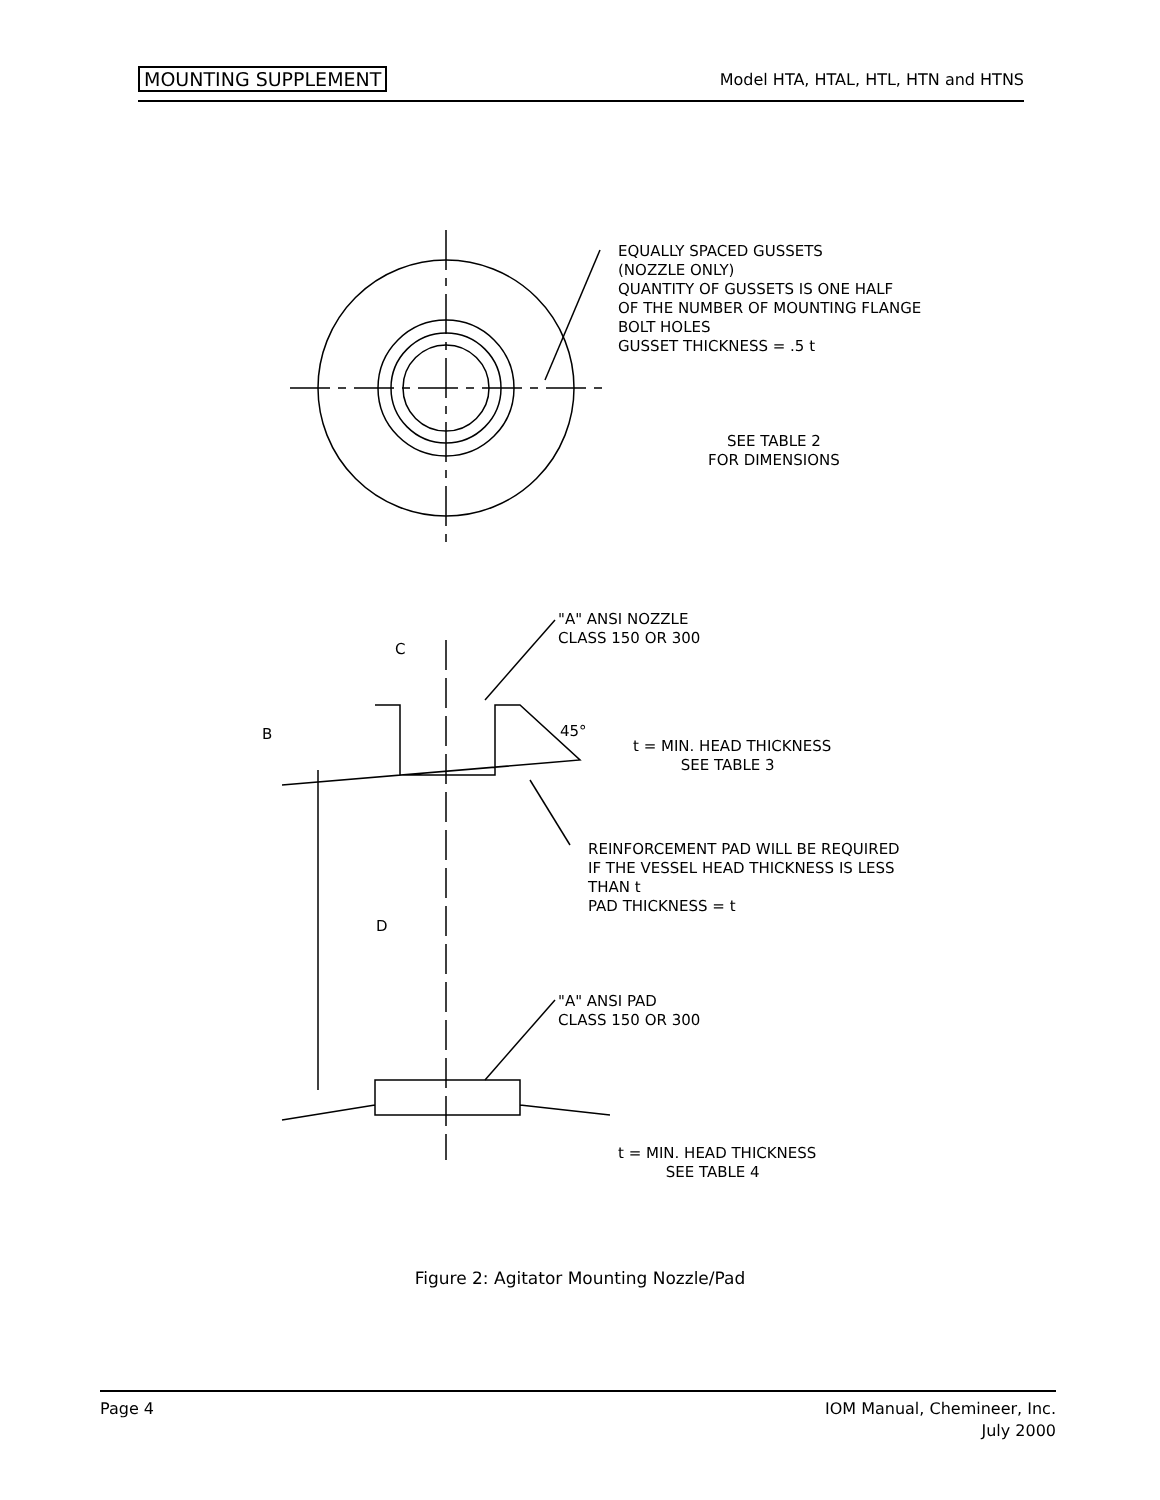MOUNTING SUPPLEMENT Model HTA, HTAL, HTL, HTN and HTNS
EQUALLY SPACED GUSSETS
(NOZZLE ONLY)
QUANTITY OF GUSSETS IS ONE HALF
OF THE NUMBER OF MOUNTING FLANGE
BOLT HOLES
GUSSET THICKNESS = .5 t
SEE TABLE 2
FOR DIMENSIONS
"A" ANSI NOZZLE
CLASS 150 OR 300
C
B 45°
t = MIN. HEAD THICKNESS
SEE TABLE 3
REINFORCEMENT PAD WILL BE REQUIRED
IF THE VESSEL HEAD THICKNESS IS LESS
THAN t
PAD THICKNESS = t
D
"A" ANSI PAD
CLASS 150 OR 300
t = MIN. HEAD THICKNESS
SEE TABLE 4
Figure 2: Agitator Mounting Nozzle/Pad
Page 4 IOM Manual, Chemineer, Inc.
July 2000